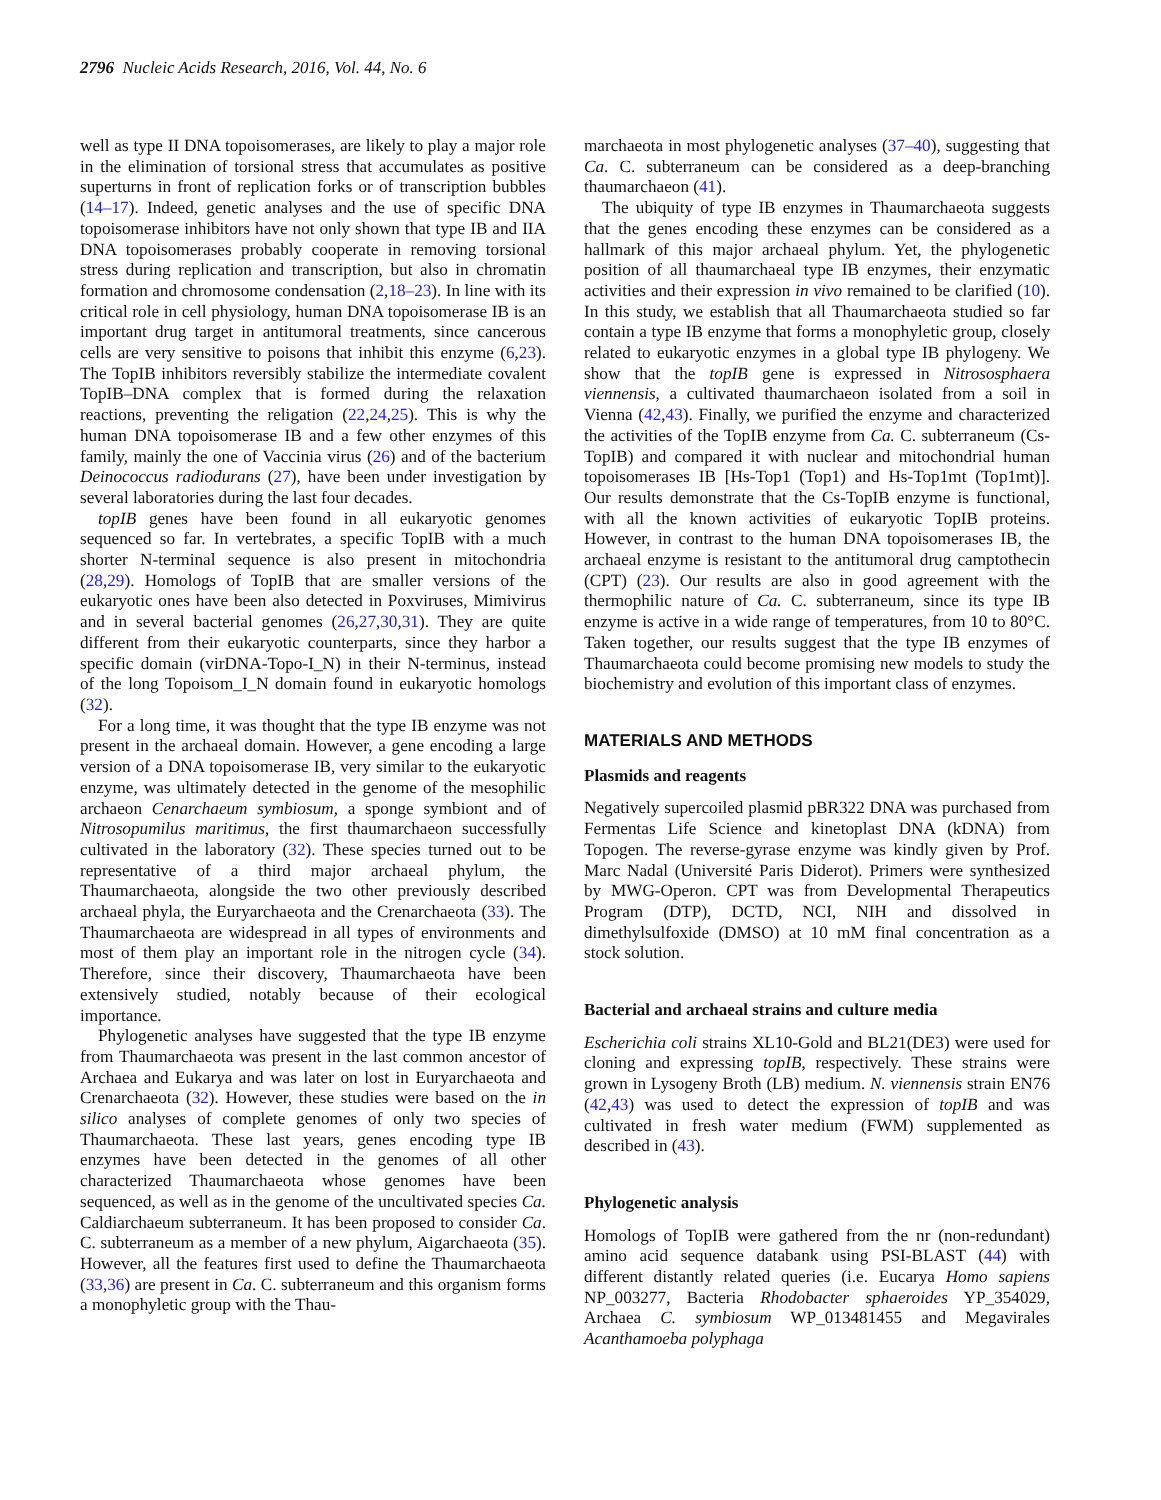2796 Nucleic Acids Research, 2016, Vol. 44, No. 6
well as type II DNA topoisomerases, are likely to play a major role in the elimination of torsional stress that accumulates as positive superturns in front of replication forks or of transcription bubbles (14–17). Indeed, genetic analyses and the use of specific DNA topoisomerase inhibitors have not only shown that type IB and IIA DNA topoisomerases probably cooperate in removing torsional stress during replication and transcription, but also in chromatin formation and chromosome condensation (2,18–23). In line with its critical role in cell physiology, human DNA topoisomerase IB is an important drug target in antitumoral treatments, since cancerous cells are very sensitive to poisons that inhibit this enzyme (6,23). The TopIB inhibitors reversibly stabilize the intermediate covalent TopIB–DNA complex that is formed during the relaxation reactions, preventing the religation (22,24,25). This is why the human DNA topoisomerase IB and a few other enzymes of this family, mainly the one of Vaccinia virus (26) and of the bacterium Deinococcus radiodurans (27), have been under investigation by several laboratories during the last four decades.
topIB genes have been found in all eukaryotic genomes sequenced so far. In vertebrates, a specific TopIB with a much shorter N-terminal sequence is also present in mitochondria (28,29). Homologs of TopIB that are smaller versions of the eukaryotic ones have been also detected in Poxviruses, Mimivirus and in several bacterial genomes (26,27,30,31). They are quite different from their eukaryotic counterparts, since they harbor a specific domain (virDNA-Topo-I_N) in their N-terminus, instead of the long Topoisom_I_N domain found in eukaryotic homologs (32).
For a long time, it was thought that the type IB enzyme was not present in the archaeal domain. However, a gene encoding a large version of a DNA topoisomerase IB, very similar to the eukaryotic enzyme, was ultimately detected in the genome of the mesophilic archaeon Cenarchaeum symbiosum, a sponge symbiont and of Nitrosopumilus maritimus, the first thaumarchaeon successfully cultivated in the laboratory (32). These species turned out to be representative of a third major archaeal phylum, the Thaumarchaeota, alongside the two other previously described archaeal phyla, the Euryarchaeota and the Crenarchaeota (33). The Thaumarchaeota are widespread in all types of environments and most of them play an important role in the nitrogen cycle (34). Therefore, since their discovery, Thaumarchaeota have been extensively studied, notably because of their ecological importance.
Phylogenetic analyses have suggested that the type IB enzyme from Thaumarchaeota was present in the last common ancestor of Archaea and Eukarya and was later on lost in Euryarchaeota and Crenarchaeota (32). However, these studies were based on the in silico analyses of complete genomes of only two species of Thaumarchaeota. These last years, genes encoding type IB enzymes have been detected in the genomes of all other characterized Thaumarchaeota whose genomes have been sequenced, as well as in the genome of the uncultivated species Ca. Caldiarchaeum subterraneum. It has been proposed to consider Ca. C. subterraneum as a member of a new phylum, Aigarchaeota (35). However, all the features first used to define the Thaumarchaeota (33,36) are present in Ca. C. subterraneum and this organism forms a monophyletic group with the Thau-
marchaeota in most phylogenetic analyses (37–40), suggesting that Ca. C. subterraneum can be considered as a deep-branching thaumarchaeon (41).
The ubiquity of type IB enzymes in Thaumarchaeota suggests that the genes encoding these enzymes can be considered as a hallmark of this major archaeal phylum. Yet, the phylogenetic position of all thaumarchaeal type IB enzymes, their enzymatic activities and their expression in vivo remained to be clarified (10). In this study, we establish that all Thaumarchaeota studied so far contain a type IB enzyme that forms a monophyletic group, closely related to eukaryotic enzymes in a global type IB phylogeny. We show that the topIB gene is expressed in Nitrososphaera viennensis, a cultivated thaumarchaeon isolated from a soil in Vienna (42,43). Finally, we purified the enzyme and characterized the activities of the TopIB enzyme from Ca. C. subterraneum (Cs-TopIB) and compared it with nuclear and mitochondrial human topoisomerases IB [Hs-Top1 (Top1) and Hs-Top1mt (Top1mt)]. Our results demonstrate that the Cs-TopIB enzyme is functional, with all the known activities of eukaryotic TopIB proteins. However, in contrast to the human DNA topoisomerases IB, the archaeal enzyme is resistant to the antitumoral drug camptothecin (CPT) (23). Our results are also in good agreement with the thermophilic nature of Ca. C. subterraneum, since its type IB enzyme is active in a wide range of temperatures, from 10 to 80°C. Taken together, our results suggest that the type IB enzymes of Thaumarchaeota could become promising new models to study the biochemistry and evolution of this important class of enzymes.
MATERIALS AND METHODS
Plasmids and reagents
Negatively supercoiled plasmid pBR322 DNA was purchased from Fermentas Life Science and kinetoplast DNA (kDNA) from Topogen. The reverse-gyrase enzyme was kindly given by Prof. Marc Nadal (Université Paris Diderot). Primers were synthesized by MWG-Operon. CPT was from Developmental Therapeutics Program (DTP), DCTD, NCI, NIH and dissolved in dimethylsulfoxide (DMSO) at 10 mM final concentration as a stock solution.
Bacterial and archaeal strains and culture media
Escherichia coli strains XL10-Gold and BL21(DE3) were used for cloning and expressing topIB, respectively. These strains were grown in Lysogeny Broth (LB) medium. N. viennensis strain EN76 (42,43) was used to detect the expression of topIB and was cultivated in fresh water medium (FWM) supplemented as described in (43).
Phylogenetic analysis
Homologs of TopIB were gathered from the nr (non-redundant) amino acid sequence databank using PSI-BLAST (44) with different distantly related queries (i.e. Eucarya Homo sapiens NP_003277, Bacteria Rhodobacter sphaeroides YP_354029, Archaea C. symbiosum WP_013481455 and Megavirales Acanthamoeba polyphaga